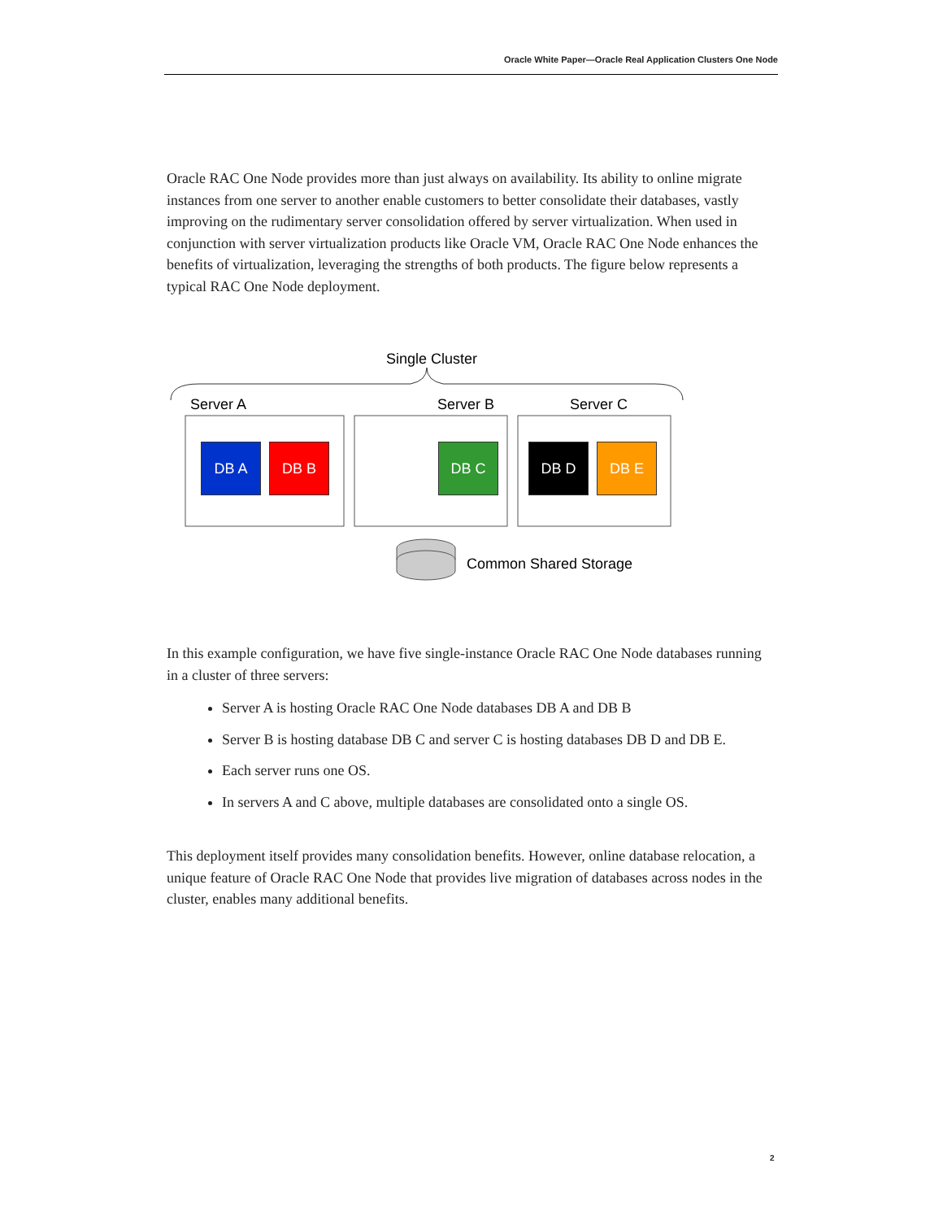Oracle White Paper—Oracle Real Application Clusters One Node
Oracle RAC One Node provides more than just always on availability. Its ability to online migrate instances from one server to another enable customers to better consolidate their databases, vastly improving on the rudimentary server consolidation offered by server virtualization. When used in conjunction with server virtualization products like Oracle VM, Oracle RAC One Node enhances the benefits of virtualization, leveraging the strengths of both products. The figure below represents a typical RAC One Node deployment.
Single Cluster
Server A Server B Server C
DB A DB B DB C DB D DB E
Common Shared Storage
In this example configuration, we have five single-instance Oracle RAC One Node databases running in a cluster of three servers:
Server A is hosting Oracle RAC One Node databases DB A and DB B
Server B is hosting database DB C and server C is hosting databases DB D and DB E.
Each server runs one OS.
In servers A and C above, multiple databases are consolidated onto a single OS.
This deployment itself provides many consolidation benefits. However, online database relocation, a unique feature of Oracle RAC One Node that provides live migration of databases across nodes in the cluster, enables many additional benefits.
2